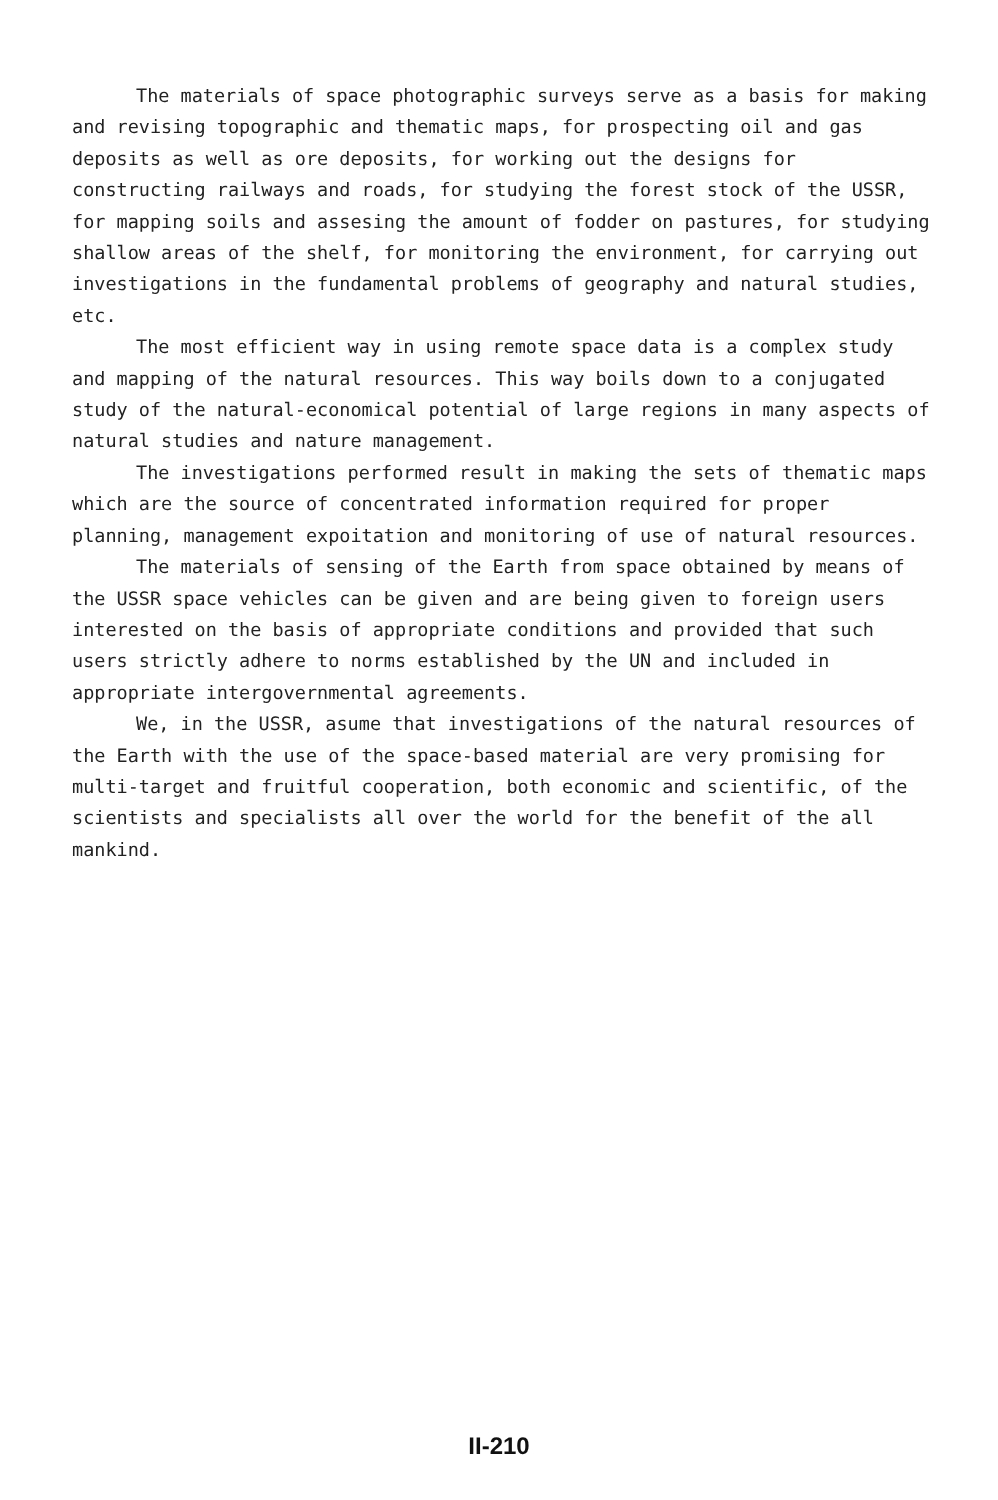The materials of space photographic surveys serve as a basis for making and revising topographic and thematic maps, for prospecting oil and gas deposits as well as ore deposits, for working out the designs for constructing railways and roads, for studying the forest stock of the USSR, for mapping soils and assesing the amount of fodder on pastures, for studying shallow areas of the shelf, for monitoring the environment, for carrying out investigations in the fundamental problems of geography and natural studies, etc.
The most efficient way in using remote space data is a complex study and mapping of the natural resources. This way boils down to a conjugated study of the natural-economical potential of large regions in many aspects of natural studies and nature management.
The investigations performed result in making the sets of thematic maps which are the source of concentrated information required for proper planning, management expoitation and monitoring of use of natural resources.
The materials of sensing of the Earth from space obtained by means of the USSR space vehicles can be given and are being given to foreign users interested on the basis of appropriate conditions and provided that such users strictly adhere to norms established by the UN and included in appropriate intergovernmental agreements.
We, in the USSR, asume that investigations of the natural resources of the Earth with the use of the space-based material are very promising for multi-target and fruitful cooperation, both economic and scientific, of the scientists and specialists all over the world for the benefit of the all mankind.
II-210